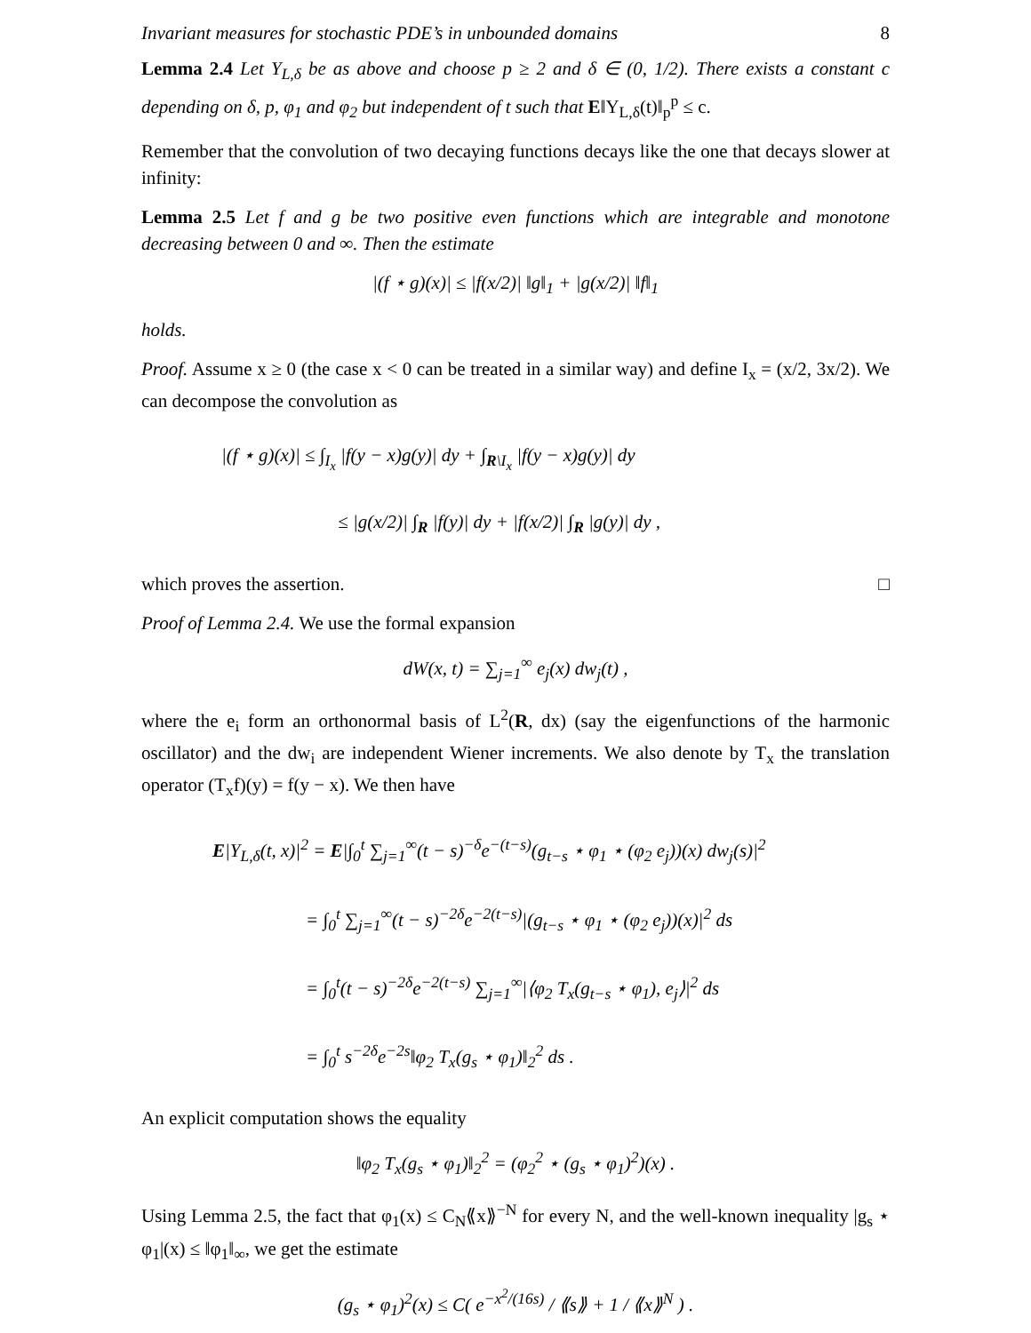Invariant measures for stochastic PDE’s in unbounded domains 8
Lemma 2.4 Let Y<sub>L,δ</sub> be as above and choose p ≥ 2 and δ ∈ (0, 1/2). There exists a constant c depending on δ, p, φ<sub>1</sub> and φ<sub>2</sub> but independent of t such that E‖Y<sub>L,δ</sub>(t)‖<sub>p</sub><sup>p</sup> ≤ c.
Remember that the convolution of two decaying functions decays like the one that decays slower at infinity:
Lemma 2.5 Let f and g be two positive even functions which are integrable and monotone decreasing between 0 and ∞. Then the estimate
|(f ⋆ g)(x)| ≤ |f(x/2)| ‖g‖<sub>1</sub> + |g(x/2)| ‖f‖<sub>1</sub>
holds.
Proof. Assume x ≥ 0 (the case x < 0 can be treated in a similar way) and define I<sub>x</sub> = (x/2, 3x/2). We can decompose the convolution as
|(f ⋆ g)(x)| ≤ ∫<sub>I<sub>x</sub></sub> |f(y − x)g(y)| dy + ∫<sub>R\I<sub>x</sub></sub> |f(y − x)g(y)| dy
≤ |g(x/2)| ∫<sub>R</sub> |f(y)| dy + |f(x/2)| ∫<sub>R</sub> |g(y)| dy ,
which proves the assertion. □
Proof of Lemma 2.4. We use the formal expansion
dW(x, t) = ∑<sub>j=1</sub><sup>∞</sup> e<sub>j</sub>(x) dw<sub>j</sub>(t) ,
where the e<sub>i</sub> form an orthonormal basis of L<sup>2</sup>(R, dx) (say the eigenfunctions of the harmonic oscillator) and the dw<sub>i</sub> are independent Wiener increments. We also denote by T<sub>x</sub> the translation operator (T<sub>x</sub>f)(y) = f(y − x). We then have
E|Y<sub>L,δ</sub>(t, x)|<sup>2</sup> = E|∫<sub>0</sub><sup>t</sup> ∑<sub>j=1</sub><sup>∞</sup>(t − s)<sup>−δ</sup>e<sup>−(t−s)</sup>(g<sub>t−s</sub> ⋆ φ<sub>1</sub> ⋆ (φ<sub>2</sub> e<sub>j</sub>))(x) dw<sub>j</sub>(s)|<sup>2</sup>
= ∫<sub>0</sub><sup>t</sup> ∑<sub>j=1</sub><sup>∞</sup>(t − s)<sup>−2δ</sup>e<sup>−2(t−s)</sup>|(g<sub>t−s</sub> ⋆ φ<sub>1</sub> ⋆ (φ<sub>2</sub> e<sub>j</sub>))(x)|<sup>2</sup> ds
= ∫<sub>0</sub><sup>t</sup>(t − s)<sup>−2δ</sup>e<sup>−2(t−s)</sup> ∑<sub>j=1</sub><sup>∞</sup>|⟨φ<sub>2</sub> T<sub>x</sub>(g<sub>t−s</sub> ⋆ φ<sub>1</sub>), e<sub>j</sub>⟩|<sup>2</sup> ds
= ∫<sub>0</sub><sup>t</sup> s<sup>−2δ</sup>e<sup>−2s</sup>‖φ<sub>2</sub> T<sub>x</sub>(g<sub>s</sub> ⋆ φ<sub>1</sub>)‖<sub>2</sub><sup>2</sup> ds .
An explicit computation shows the equality
‖φ<sub>2</sub> T<sub>x</sub>(g<sub>s</sub> ⋆ φ<sub>1</sub>)‖<sub>2</sub><sup>2</sup> = (φ<sub>2</sub><sup>2</sup> ⋆ (g<sub>s</sub> ⋆ φ<sub>1</sub>)<sup>2</sup>)(x) .
Using Lemma 2.5, the fact that φ<sub>1</sub>(x) ≤ C<sub>N</sub>⟪x⟫<sup>−N</sup> for every N, and the well-known inequality |g<sub>s</sub> ⋆ φ<sub>1</sub>|(x) ≤ ‖φ<sub>1</sub>‖<sub>∞</sub>, we get the estimate
(g<sub>s</sub> ⋆ φ<sub>1</sub>)<sup>2</sup>(x) ≤ C( e<sup>−x<sup>2</sup>/(16s)</sup> / ⟪s⟫ + 1 / ⟪x⟫<sup>N</sup> ) .